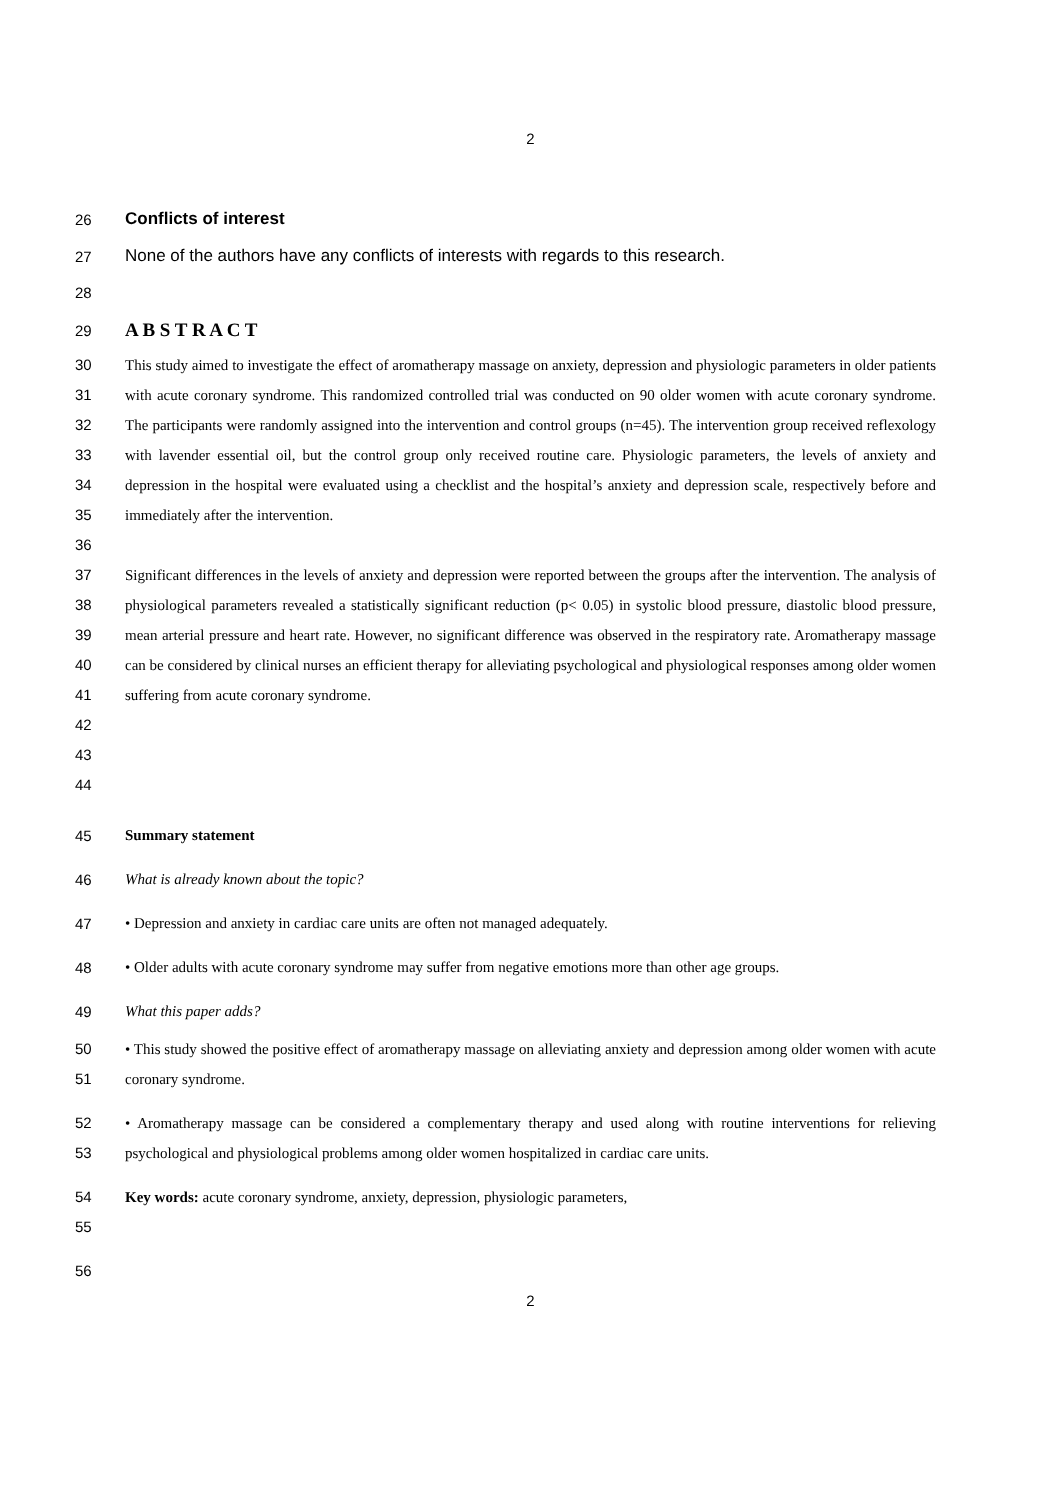2
26 Conflicts of interest
27 None of the authors have any conflicts of interests with regards to this research.
28
29 A B S T R A C T
30
31
32
33
34
35
36 This study aimed to investigate the effect of aromatherapy massage on anxiety, depression and physiologic parameters in older patients with acute coronary syndrome. This randomized controlled trial was conducted on 90 older women with acute coronary syndrome. The participants were randomly assigned into the intervention and control groups (n=45). The intervention group received reflexology with lavender essential oil, but the control group only received routine care. Physiologic parameters, the levels of anxiety and depression in the hospital were evaluated using a checklist and the hospital’s anxiety and depression scale, respectively before and immediately after the intervention.
37
38
39
40
41
42
43
44 Significant differences in the levels of anxiety and depression were reported between the groups after the intervention. The analysis of physiological parameters revealed a statistically significant reduction (p< 0.05) in systolic blood pressure, diastolic blood pressure, mean arterial pressure and heart rate. However, no significant difference was observed in the respiratory rate. Aromatherapy massage can be considered by clinical nurses an efficient therapy for alleviating psychological and physiological responses among older women suffering from acute coronary syndrome.
45 Summary statement
46 What is already known about the topic?
47 • Depression and anxiety in cardiac care units are often not managed adequately.
48 • Older adults with acute coronary syndrome may suffer from negative emotions more than other age groups.
49 What this paper adds?
50
51 • This study showed the positive effect of aromatherapy massage on alleviating anxiety and depression among older women with acute coronary syndrome.
52
53 • Aromatherapy massage can be considered a complementary therapy and used along with routine interventions for relieving psychological and physiological problems among older women hospitalized in cardiac care units.
54
55 Key words: acute coronary syndrome, anxiety, depression, physiologic parameters,
56
2